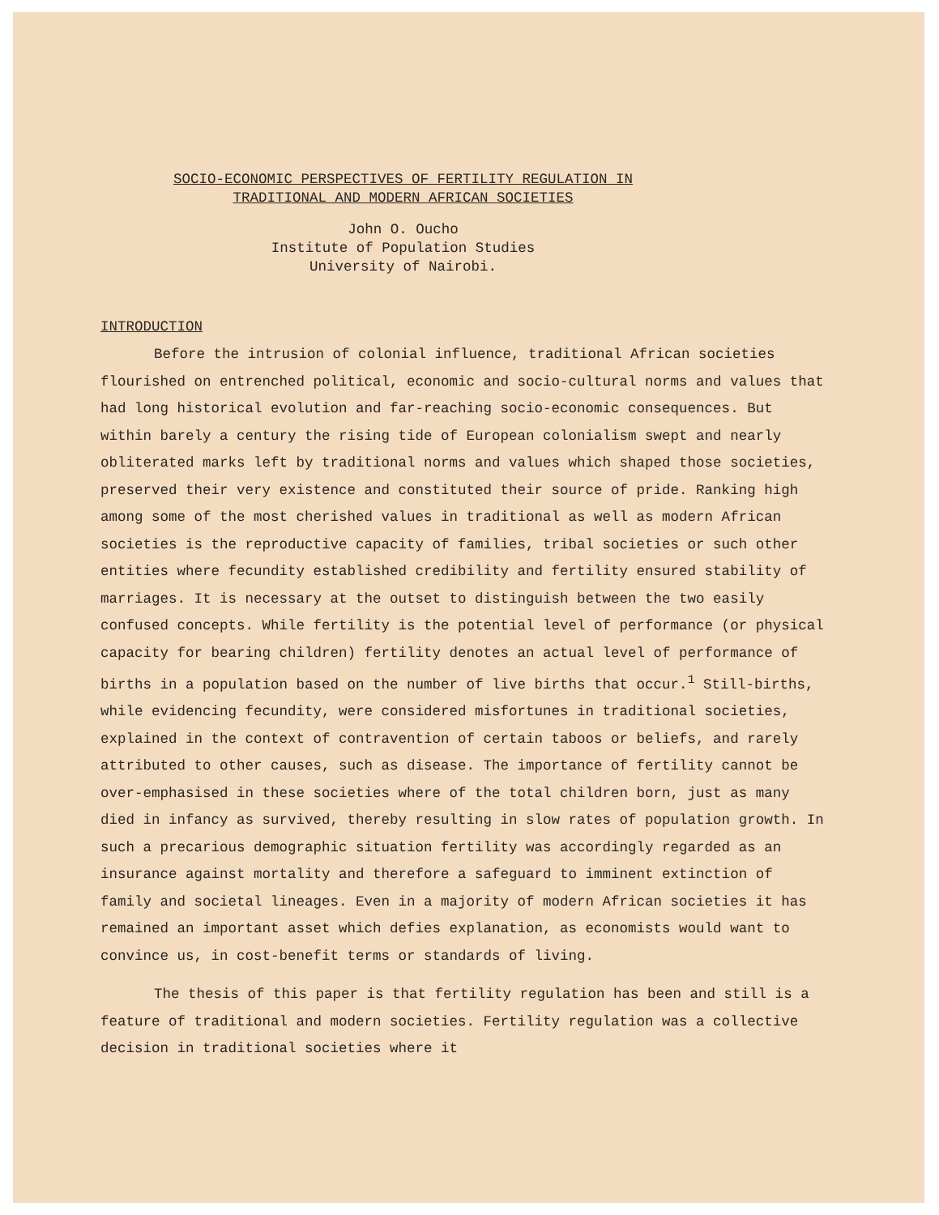SOCIO-ECONOMIC PERSPECTIVES OF FERTILITY REGULATION IN
TRADITIONAL AND MODERN AFRICAN SOCIETIES
John O. Oucho
Institute of Population Studies
University of Nairobi.
INTRODUCTION
Before the intrusion of colonial influence, traditional African societies flourished on entrenched political, economic and socio-cultural norms and values that had long historical evolution and far-reaching socio-economic consequences. But within barely a century the rising tide of European colonialism swept and nearly obliterated marks left by traditional norms and values which shaped those societies, preserved their very existence and constituted their source of pride. Ranking high among some of the most cherished values in traditional as well as modern African societies is the reproductive capacity of families, tribal societies or such other entities where fecundity established credibility and fertility ensured stability of marriages. It is necessary at the outset to distinguish between the two easily confused concepts. While fertility is the potential level of performance (or physical capacity for bearing children) fertility denotes an actual level of performance of births in a population based on the number of live births that occur.<sup>1</sup> Still-births, while evidencing fecundity, were considered misfortunes in traditional societies, explained in the context of contravention of certain taboos or beliefs, and rarely attributed to other causes, such as disease. The importance of fertility cannot be over-emphasised in these societies where of the total children born, just as many died in infancy as survived, thereby resulting in slow rates of population growth. In such a precarious demographic situation fertility was accordingly regarded as an insurance against mortality and therefore a safeguard to imminent extinction of family and societal lineages. Even in a majority of modern African societies it has remained an important asset which defies explanation, as economists would want to convince us, in cost-benefit terms or standards of living.
The thesis of this paper is that fertility regulation has been and still is a feature of traditional and modern societies. Fertility regulation was a collective decision in traditional societies where it